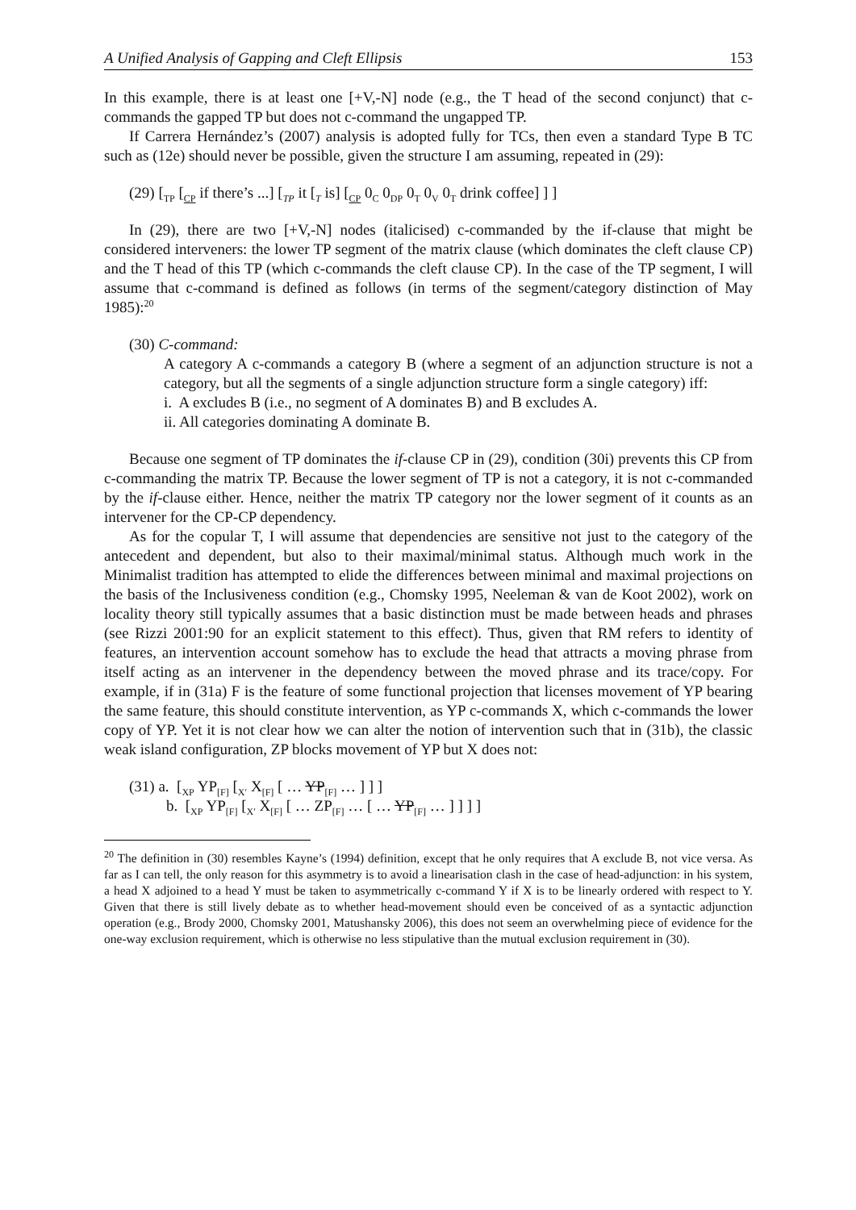A Unified Analysis of Gapping and Cleft Ellipsis 153
In this example, there is at least one [+V,-N] node (e.g., the T head of the second conjunct) that c-commands the gapped TP but does not c-command the ungapped TP.
If Carrera Hernández’s (2007) analysis is adopted fully for TCs, then even a standard Type B TC such as (12e) should never be possible, given the structure I am assuming, repeated in (29):
(29) [<sub>TP</sub> [<sub>CP</sub> if there’s ...] [<sub>TP</sub> it [<sub>T</sub> is] [<sub>CP</sub> 0<sub>C</sub> 0<sub>DP</sub> 0<sub>T</sub> 0<sub>V</sub> 0<sub>T</sub> drink coffee] ] ]
In (29), there are two [+V,-N] nodes (italicised) c-commanded by the if-clause that might be considered interveners: the lower TP segment of the matrix clause (which dominates the cleft clause CP) and the T head of this TP (which c-commands the cleft clause CP). In the case of the TP segment, I will assume that c-command is defined as follows (in terms of the segment/category distinction of May 1985):<sup>20</sup>
(30) C-command:
A category A c-commands a category B (where a segment of an adjunction structure is not a category, but all the segments of a single adjunction structure form a single category) iff:
i. A excludes B (i.e., no segment of A dominates B) and B excludes A.
ii. All categories dominating A dominate B.
Because one segment of TP dominates the if-clause CP in (29), condition (30i) prevents this CP from c-commanding the matrix TP. Because the lower segment of TP is not a category, it is not c-commanded by the if-clause either. Hence, neither the matrix TP category nor the lower segment of it counts as an intervener for the CP-CP dependency.
As for the copular T, I will assume that dependencies are sensitive not just to the category of the antecedent and dependent, but also to their maximal/minimal status. Although much work in the Minimalist tradition has attempted to elide the differences between minimal and maximal projections on the basis of the Inclusiveness condition (e.g., Chomsky 1995, Neeleman & van de Koot 2002), work on locality theory still typically assumes that a basic distinction must be made between heads and phrases (see Rizzi 2001:90 for an explicit statement to this effect). Thus, given that RM refers to identity of features, an intervention account somehow has to exclude the head that attracts a moving phrase from itself acting as an intervener in the dependency between the moved phrase and its trace/copy. For example, if in (31a) F is the feature of some functional projection that licenses movement of YP bearing the same feature, this should constitute intervention, as YP c-commands X, which c-commands the lower copy of YP. Yet it is not clear how we can alter the notion of intervention such that in (31b), the classic weak island configuration, ZP blocks movement of YP but X does not:
(31) a. [<sub>XP</sub> YP<sub>[F]</sub> [<sub>X′</sub> X<sub>[F]</sub> [ … YP<sub>[F]</sub> … ] ] ]
b. [<sub>XP</sub> YP<sub>[F]</sub> [<sub>X′</sub> X<sub>[F]</sub> [ … ZP<sub>[F]</sub> … [ … YP<sub>[F]</sub> … ] ] ] ]
<sup>20</sup> The definition in (30) resembles Kayne’s (1994) definition, except that he only requires that A exclude B, not vice versa. As far as I can tell, the only reason for this asymmetry is to avoid a linearisation clash in the case of head-adjunction: in his system, a head X adjoined to a head Y must be taken to asymmetrically c-command Y if X is to be linearly ordered with respect to Y. Given that there is still lively debate as to whether head-movement should even be conceived of as a syntactic adjunction operation (e.g., Brody 2000, Chomsky 2001, Matushansky 2006), this does not seem an overwhelming piece of evidence for the one-way exclusion requirement, which is otherwise no less stipulative than the mutual exclusion requirement in (30).